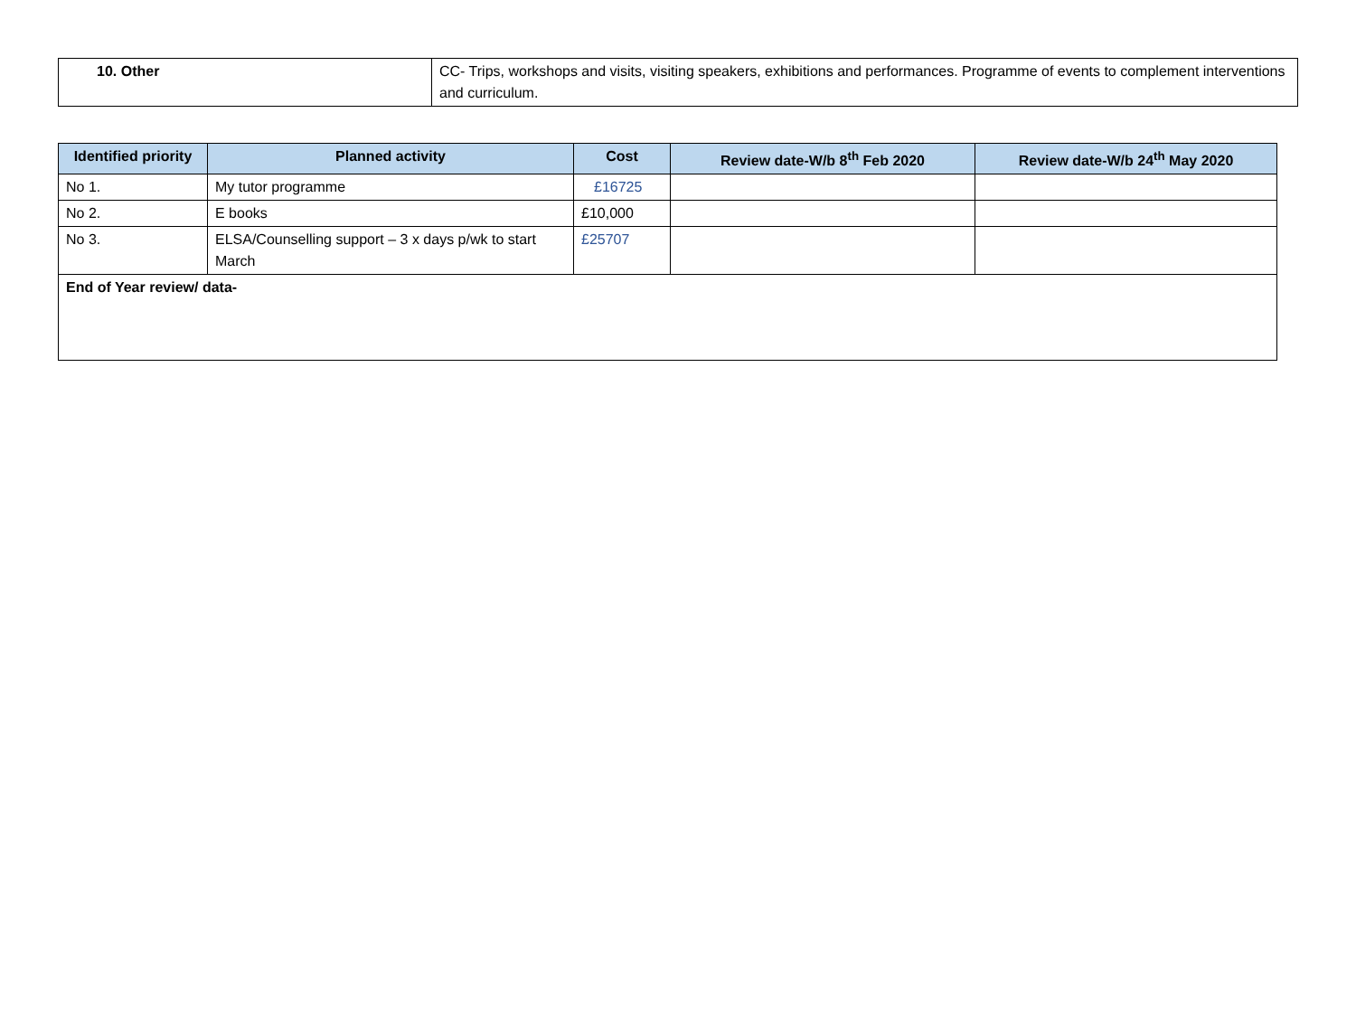| 10. Other | CC- Trips, workshops and visits, visiting speakers, exhibitions and performances. Programme of events to complement interventions and curriculum. |
| Identified priority | Planned activity | Cost | Review date-W/b 8<sup>th</sup> Feb 2020 | Review date-W/b 24<sup>th</sup> May 2020 |
| --- | --- | --- | --- | --- |
| No 1. | My tutor programme | £16725 | | |
| No 2. | E books | £10,000 | | |
| No 3. | ELSA/Counselling support – 3 x days p/wk to start March | £25707 | | |
| End of Year review/ data- | | | | |